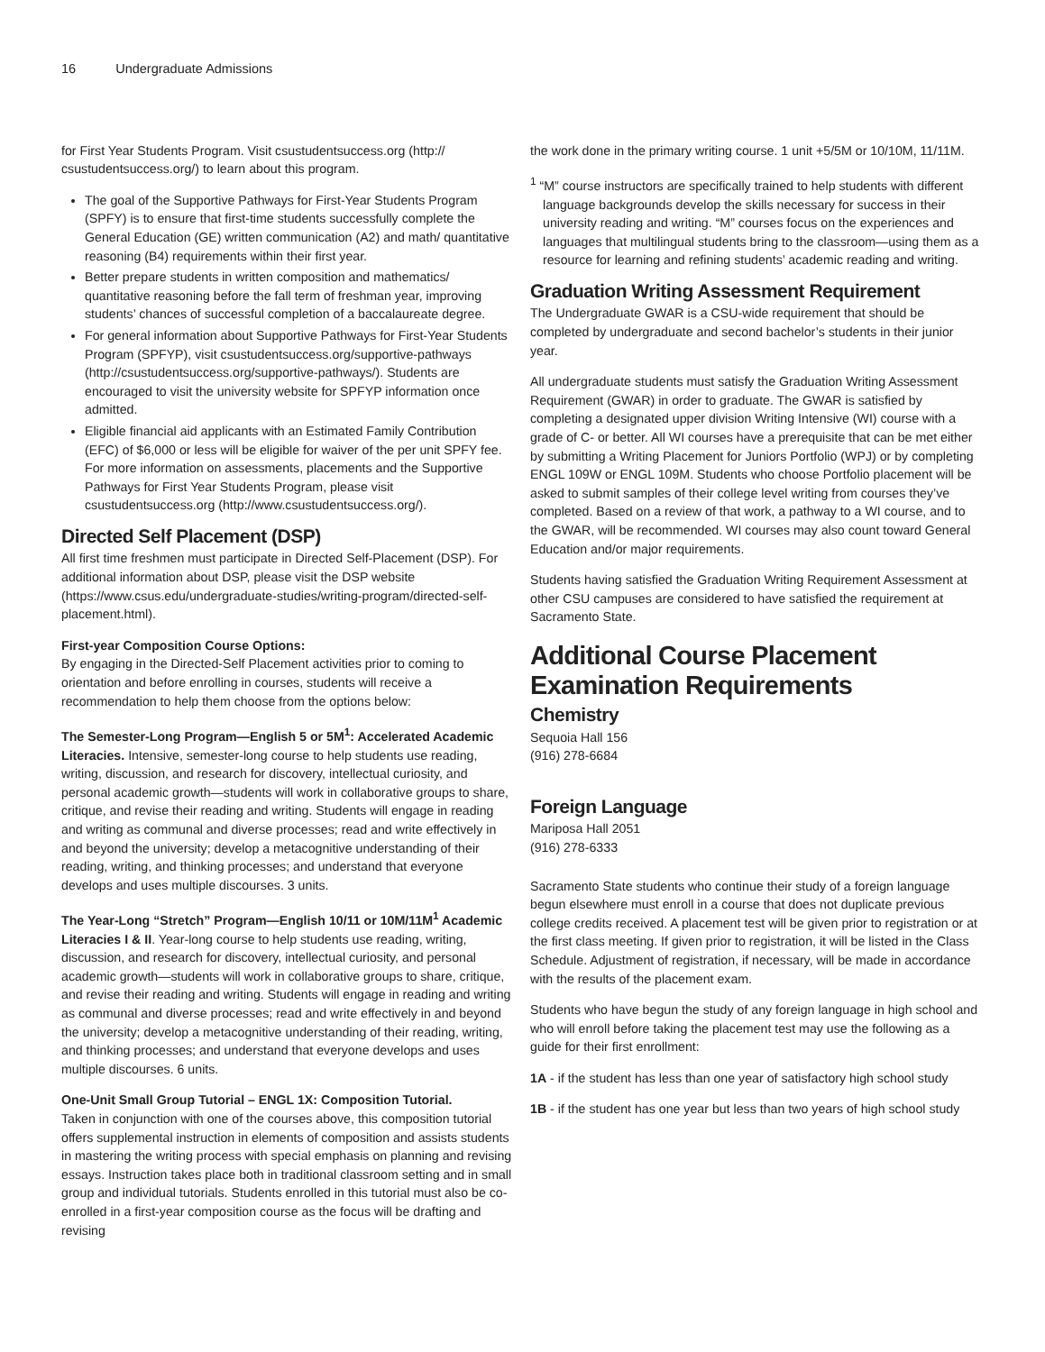16 Undergraduate Admissions
for First Year Students Program. Visit csustudentsuccess.org (http:// csustudentsuccess.org/) to learn about this program.
The goal of the Supportive Pathways for First-Year Students Program (SPFY) is to ensure that first-time students successfully complete the General Education (GE) written communication (A2) and math/ quantitative reasoning (B4) requirements within their first year.
Better prepare students in written composition and mathematics/ quantitative reasoning before the fall term of freshman year, improving students’ chances of successful completion of a baccalaureate degree.
For general information about Supportive Pathways for First-Year Students Program (SPFYP), visit csustudentsuccess.org/supportive-pathways (http://csustudentsuccess.org/supportive-pathways/). Students are encouraged to visit the university website for SPFYP information once admitted.
Eligible financial aid applicants with an Estimated Family Contribution (EFC) of $6,000 or less will be eligible for waiver of the per unit SPFY fee. For more information on assessments, placements and the Supportive Pathways for First Year Students Program, please visit csustudentsuccess.org (http://www.csustudentsuccess.org/).
Directed Self Placement (DSP)
All first time freshmen must participate in Directed Self-Placement (DSP). For additional information about DSP, please visit the DSP website (https://www.csus.edu/undergraduate-studies/writing-program/directed-self-placement.html).
First-year Composition Course Options:
By engaging in the Directed-Self Placement activities prior to coming to orientation and before enrolling in courses, students will receive a recommendation to help them choose from the options below:
The Semester-Long Program—English 5 or 5M<sup>1</sup>: Accelerated Academic Literacies. Intensive, semester-long course to help students use reading, writing, discussion, and research for discovery, intellectual curiosity, and personal academic growth—students will work in collaborative groups to share, critique, and revise their reading and writing. Students will engage in reading and writing as communal and diverse processes; read and write effectively in and beyond the university; develop a metacognitive understanding of their reading, writing, and thinking processes; and understand that everyone develops and uses multiple discourses. 3 units.
The Year-Long “Stretch” Program—English 10/11 or 10M/11M<sup>1</sup> Academic Literacies I & II. Year-long course to help students use reading, writing, discussion, and research for discovery, intellectual curiosity, and personal academic growth—students will work in collaborative groups to share, critique, and revise their reading and writing. Students will engage in reading and writing as communal and diverse processes; read and write effectively in and beyond the university; develop a metacognitive understanding of their reading, writing, and thinking processes; and understand that everyone develops and uses multiple discourses. 6 units.
One-Unit Small Group Tutorial – ENGL 1X: Composition Tutorial.
Taken in conjunction with one of the courses above, this composition tutorial offers supplemental instruction in elements of composition and assists students in mastering the writing process with special emphasis on planning and revising essays. Instruction takes place both in traditional classroom setting and in small group and individual tutorials. Students enrolled in this tutorial must also be co-enrolled in a first-year composition course as the focus will be drafting and revising
the work done in the primary writing course. 1 unit +5/5M or 10/10M, 11/11M.
<sup>1</sup> “M” course instructors are specifically trained to help students with different language backgrounds develop the skills necessary for success in their university reading and writing. “M” courses focus on the experiences and languages that multilingual students bring to the classroom—using them as a resource for learning and refining students’ academic reading and writing.
Graduation Writing Assessment Requirement
The Undergraduate GWAR is a CSU-wide requirement that should be completed by undergraduate and second bachelor’s students in their junior year.
All undergraduate students must satisfy the Graduation Writing Assessment Requirement (GWAR) in order to graduate. The GWAR is satisfied by completing a designated upper division Writing Intensive (WI) course with a grade of C- or better. All WI courses have a prerequisite that can be met either by submitting a Writing Placement for Juniors Portfolio (WPJ) or by completing ENGL 109W or ENGL 109M. Students who choose Portfolio placement will be asked to submit samples of their college level writing from courses they’ve completed. Based on a review of that work, a pathway to a WI course, and to the GWAR, will be recommended. WI courses may also count toward General Education and/or major requirements.
Students having satisfied the Graduation Writing Requirement Assessment at other CSU campuses are considered to have satisfied the requirement at Sacramento State.
Additional Course Placement Examination Requirements
Chemistry
Sequoia Hall 156
(916) 278-6684
Foreign Language
Mariposa Hall 2051
(916) 278-6333
Sacramento State students who continue their study of a foreign language begun elsewhere must enroll in a course that does not duplicate previous college credits received. A placement test will be given prior to registration or at the first class meeting. If given prior to registration, it will be listed in the Class Schedule. Adjustment of registration, if necessary, will be made in accordance with the results of the placement exam.
Students who have begun the study of any foreign language in high school and who will enroll before taking the placement test may use the following as a guide for their first enrollment:
1A - if the student has less than one year of satisfactory high school study
1B - if the student has one year but less than two years of high school study